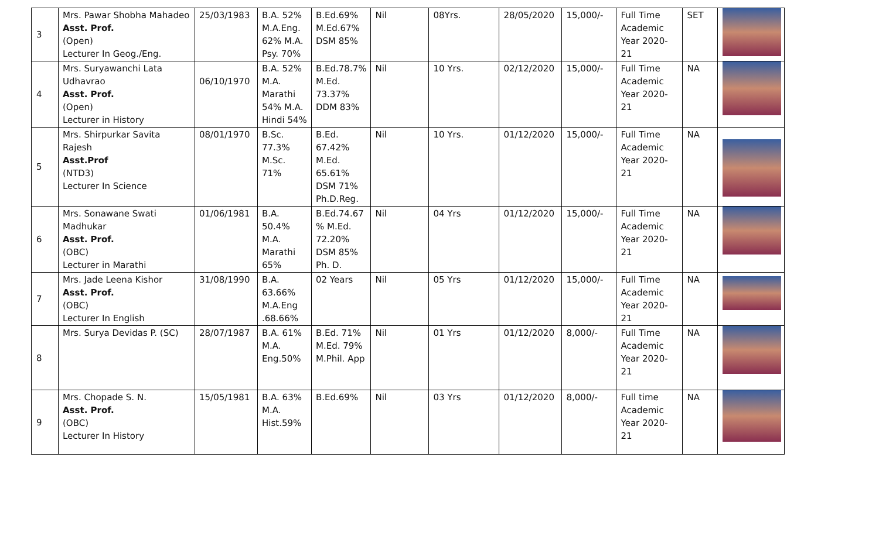| 3 | Mrs. Pawar Shobha Mahadeo Asst. Prof. (Open) Lecturer In Geog./Eng. | 25/03/1983 | B.A. 52% M.A.Eng. 62% M.A. Psy. 70% | B.Ed.69% M.Ed.67% DSM 85% | Nil | 08Yrs. | 28/05/2020 | 15,000/- | Full Time Academic Year 2020-21 | SET | |
| 4 | Mrs. Suryawanchi Lata Udhavrao Asst. Prof. (Open) Lecturer in History | 06/10/1970 | B.A. 52% M.A. Marathi 54% M.A. Hindi 54% | B.Ed.78.7% M.Ed. 73.37% DDM 83% | Nil | 10 Yrs. | 02/12/2020 | 15,000/- | Full Time Academic Year 2020-21 | NA | |
| 5 | Mrs. Shirpurkar Savita Rajesh Asst.Prof (NTD3) Lecturer In Science | 08/01/1970 | B.Sc. 77.3% M.Sc. 71% | B.Ed. 67.42% M.Ed. 65.61% DSM 71% Ph.D.Reg. | Nil | 10 Yrs. | 01/12/2020 | 15,000/- | Full Time Academic Year 2020-21 | NA | |
| 6 | Mrs. Sonawane Swati Madhukar Asst. Prof. (OBC) Lecturer in Marathi | 01/06/1981 | B.A. 50.4% M.A. Marathi 65% | B.Ed.74.67 % M.Ed. 72.20% DSM 85% Ph. D. | Nil | 04 Yrs | 01/12/2020 | 15,000/- | Full Time Academic Year 2020-21 | NA | |
| 7 | Mrs. Jade Leena Kishor Asst. Prof. (OBC) Lecturer In English | 31/08/1990 | B.A. 63.66% M.A.Eng .68.66% | 02 Years | Nil | 05 Yrs | 01/12/2020 | 15,000/- | Full Time Academic Year 2020-21 | NA | |
| 8 | Mrs. Surya Devidas P. (SC) | 28/07/1987 | B.A. 61% M.A. Eng.50% | B.Ed. 71% M.Ed. 79% M.Phil. App | Nil | 01 Yrs | 01/12/2020 | 8,000/- | Full Time Academic Year 2020-21 | NA | |
| 9 | Mrs. Chopade S. N. Asst. Prof. (OBC) Lecturer In History | 15/05/1981 | B.A. 63% M.A. Hist.59% | B.Ed.69% | Nil | 03 Yrs | 01/12/2020 | 8,000/- | Full time Academic Year 2020-21 | NA | |